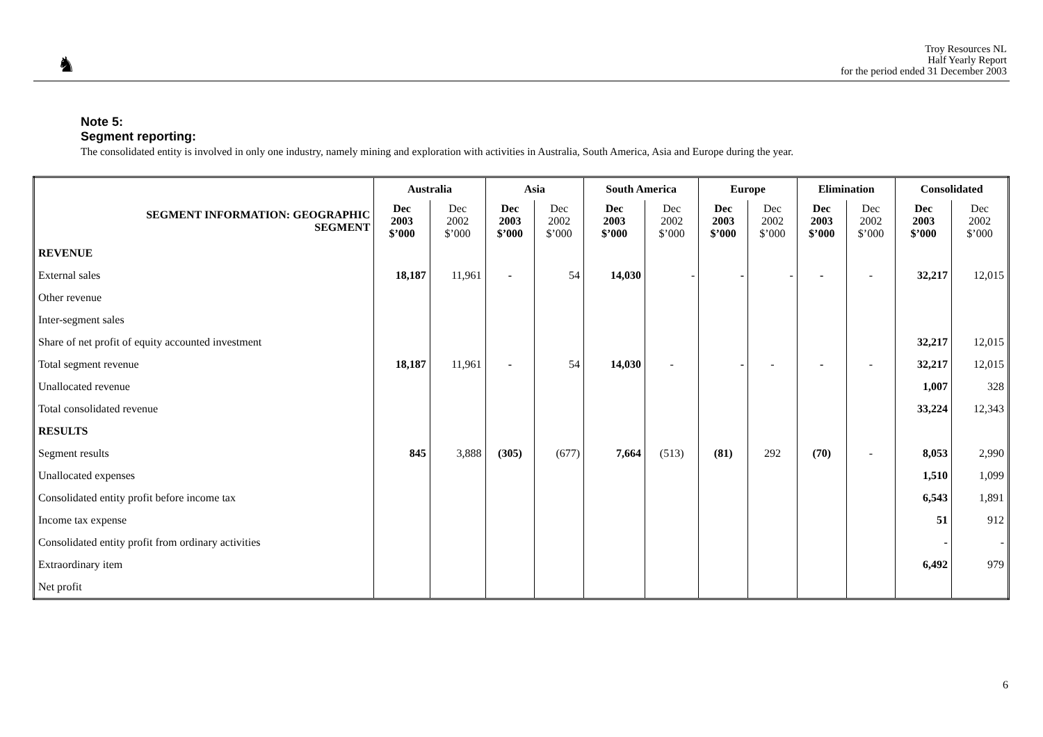♞
Troy Resources NL
Half Yearly Report
for the period ended 31 December 2003
Note 5:
Segment reporting:
The consolidated entity is involved in only one industry, namely mining and exploration with activities in Australia, South America, Asia and Europe during the year.
| | Australia | | Asia | | South America | | Europe | | Elimination | | Consolidated | |
| --- | --- | --- | --- | --- | --- | --- | --- | --- | --- | --- | --- | --- |
| SEGMENT INFORMATION: GEOGRAPHIC SEGMENT | Dec 2003 $’000 | Dec 2002 $’000 | Dec 2003 $’000 | Dec 2002 $’000 | Dec 2003 $’000 | Dec 2002 $’000 | Dec 2003 $’000 | Dec 2002 $’000 | Dec 2003 $’000 | Dec 2002 $’000 | Dec 2003 $’000 | Dec 2002 $’000 |
| REVENUE | | | | | | | | | | | | |
| External sales | 18,187 | 11,961 | - | 54 | 14,030 | - | - | - | - | - | 32,217 | 12,015 |
| Other revenue | | | | | | | | | | | | |
| Inter-segment sales | | | | | | | | | | | | |
| Share of net profit of equity accounted investment | | | | | | | | | | | 32,217 | 12,015 |
| Total segment revenue | 18,187 | 11,961 | - | 54 | 14,030 | - | - | - | - | - | 32,217 | 12,015 |
| Unallocated revenue | | | | | | | | | | | 1,007 | 328 |
| Total consolidated revenue | | | | | | | | | | | 33,224 | 12,343 |
| RESULTS | | | | | | | | | | | | |
| Segment results | 845 | 3,888 | (305) | (677) | 7,664 | (513) | (81) | 292 | (70) | - | 8,053 | 2,990 |
| Unallocated expenses | | | | | | | | | | | 1,510 | 1,099 |
| Consolidated entity profit before income tax | | | | | | | | | | | 6,543 | 1,891 |
| Income tax expense | | | | | | | | | | | 51 | 912 |
| Consolidated entity profit from ordinary activities | | | | | | | | | | | - | - |
| Extraordinary item | | | | | | | | | | | 6,492 | 979 |
| Net profit | | | | | | | | | | | | |
6